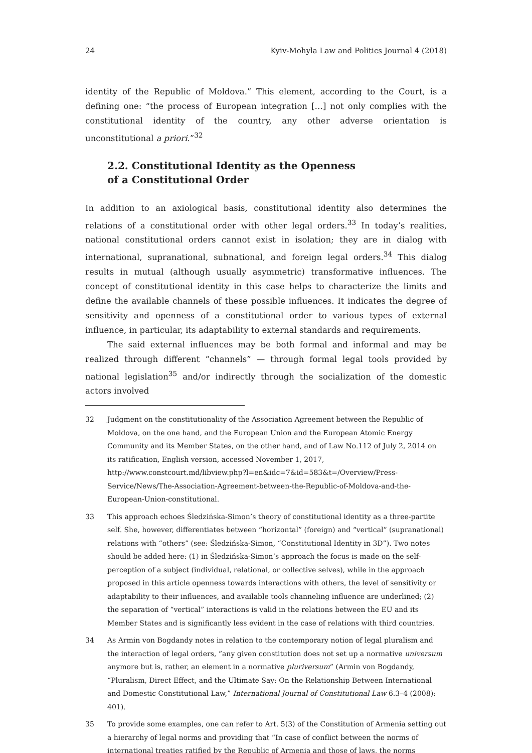24 Kyiv-Mohyla Law and Politics Journal 4 (2018)
identity of the Republic of Moldova.” This element, according to the Court, is a defining one: “the process of European integration […] not only complies with the constitutional identity of the country, any other adverse orientation is unconstitutional a priori.”<sup>32</sup>
2.2. Constitutional Identity as the Openness
of a Constitutional Order
In addition to an axiological basis, constitutional identity also determines the relations of a constitutional order with other legal orders.<sup>33</sup> In today’s realities, national constitutional orders cannot exist in isolation; they are in dialog with international, supranational, subnational, and foreign legal orders.<sup>34</sup> This dialog results in mutual (although usually asymmetric) transformative influences. The concept of constitutional identity in this case helps to characterize the limits and define the available channels of these possible influences. It indicates the degree of sensitivity and openness of a constitutional order to various types of external influence, in particular, its adaptability to external standards and requirements.
The said external influences may be both formal and informal and may be realized through different “channels” — through formal legal tools provided by national legislation<sup>35</sup> and/or indirectly through the socialization of the domestic actors involved
32 Judgment on the constitutionality of the Association Agreement between the Republic of Moldova, on the one hand, and the European Union and the European Atomic Energy Community and its Member States, on the other hand, and of Law No.112 of July 2, 2014 on its ratification, English version, accessed November 1, 2017, http://www.constcourt.md/libview.php?l=en&idc=7&id=583&t=/Overview/Press-Service/News/The-Association-Agreement-between-the-Republic-of-Moldova-and-the-European-Union-constitutional.
33 This approach echoes Śledzińska-Simon’s theory of constitutional identity as a three-partite self. She, however, differentiates between “horizontal” (foreign) and “vertical” (supranational) relations with “others” (see: Śledzińska-Simon, “Constitutional Identity in 3D”). Two notes should be added here: (1) in Śledzińska-Simon’s approach the focus is made on the self-perception of a subject (individual, relational, or collective selves), while in the approach proposed in this article openness towards interactions with others, the level of sensitivity or adaptability to their influences, and available tools channeling influence are underlined; (2) the separation of “vertical” interactions is valid in the relations between the EU and its Member States and is significantly less evident in the case of relations with third countries.
34 As Armin von Bogdandy notes in relation to the contemporary notion of legal pluralism and the interaction of legal orders, “any given constitution does not set up a normative universum anymore but is, rather, an element in a normative pluriversum” (Armin von Bogdandy, “Pluralism, Direct Effect, and the Ultimate Say: On the Relationship Between International and Domestic Constitutional Law,” International Journal of Constitutional Law 6.3–4 (2008): 401).
35 To provide some examples, one can refer to Art. 5(3) of the Constitution of Armenia setting out a hierarchy of legal norms and providing that “In case of conflict between the norms of international treaties ratified by the Republic of Armenia and those of laws, the norms